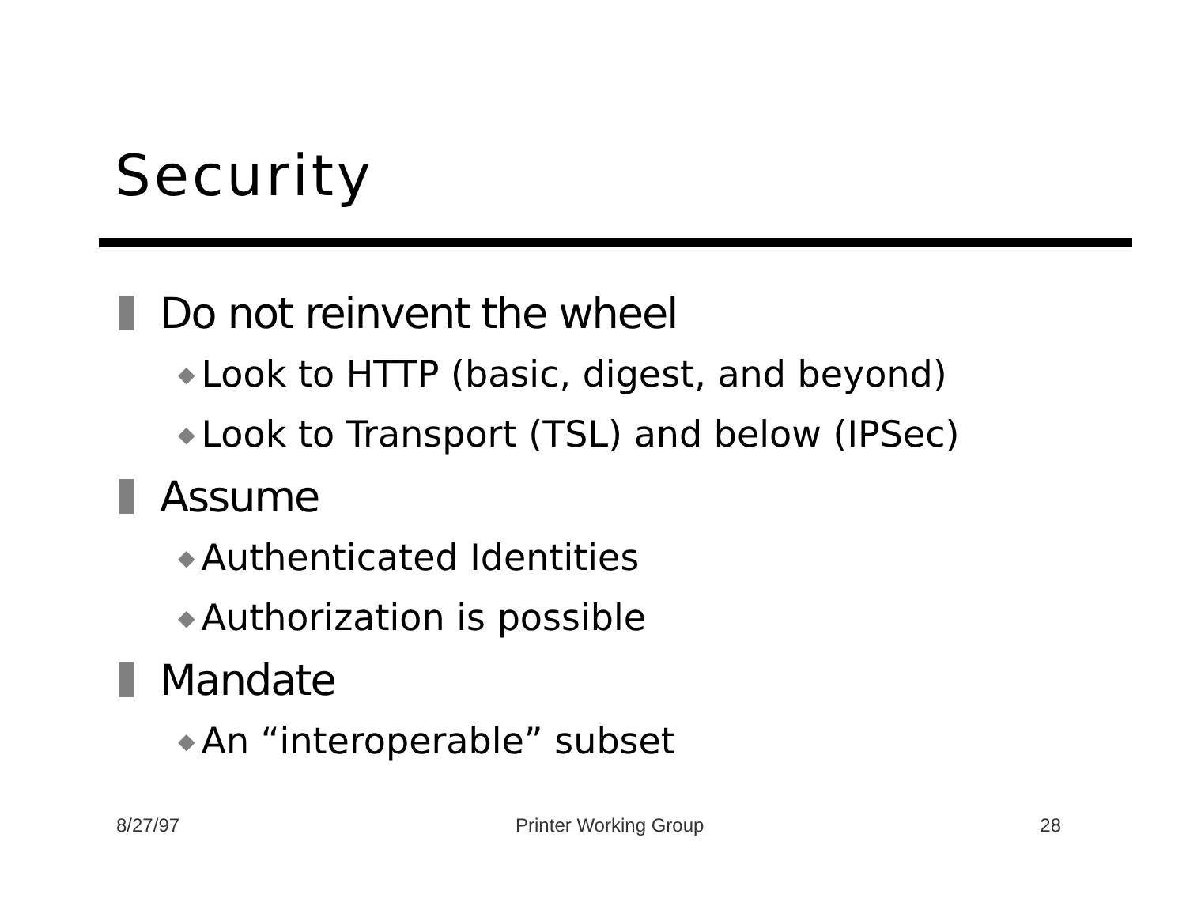Security
Do not reinvent the wheel
◆ Look to HTTP (basic, digest, and beyond)
◆ Look to Transport (TSL) and below (IPSec)
Assume
◆ Authenticated Identities
◆ Authorization is possible
Mandate
◆ An “interoperable” subset
8/27/97 Printer Working Group 28